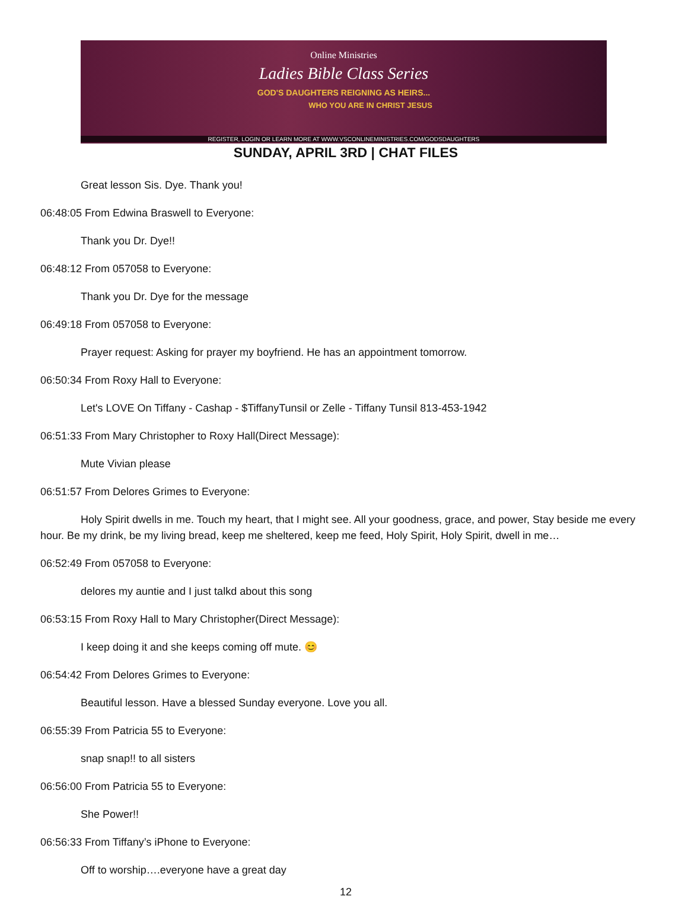Online Ministries
Ladies Bible Class Series
GOD'S DAUGHTERS REIGNING AS HEIRS...
WHO YOU ARE IN CHRIST JESUS
REGISTER, LOGIN OR LEARN MORE AT WWW.VSCONLINEMINISTRIES.COM/GODSDAUGHTERS
SUNDAY, APRIL 3RD | CHAT FILES
Great lesson Sis. Dye. Thank you!
06:48:05 From Edwina Braswell to Everyone:
Thank you Dr. Dye!!
06:48:12 From 057058 to Everyone:
Thank you Dr. Dye for the message
06:49:18 From 057058 to Everyone:
Prayer request: Asking for prayer my boyfriend. He has an appointment tomorrow.
06:50:34 From Roxy Hall to Everyone:
Let's LOVE On Tiffany - Cashap - $TiffanyTunsil or Zelle - Tiffany Tunsil 813-453-1942
06:51:33 From Mary Christopher to Roxy Hall(Direct Message):
Mute Vivian please
06:51:57 From Delores Grimes to Everyone:
Holy Spirit dwells in me. Touch my heart, that I might see. All your goodness, grace, and power, Stay beside me every hour. Be my drink, be my living bread, keep me sheltered, keep me feed, Holy Spirit, Holy Spirit, dwell in me…
06:52:49 From 057058 to Everyone:
delores my auntie and I just talkd about this song
06:53:15 From Roxy Hall to Mary Christopher(Direct Message):
I keep doing it and she keeps coming off mute. 😊
06:54:42 From Delores Grimes to Everyone:
Beautiful lesson. Have a blessed Sunday everyone. Love you all.
06:55:39 From Patricia 55 to Everyone:
snap snap!! to all sisters
06:56:00 From Patricia 55 to Everyone:
She Power!!
06:56:33 From Tiffany’s iPhone to Everyone:
Off to worship….everyone have a great day
12